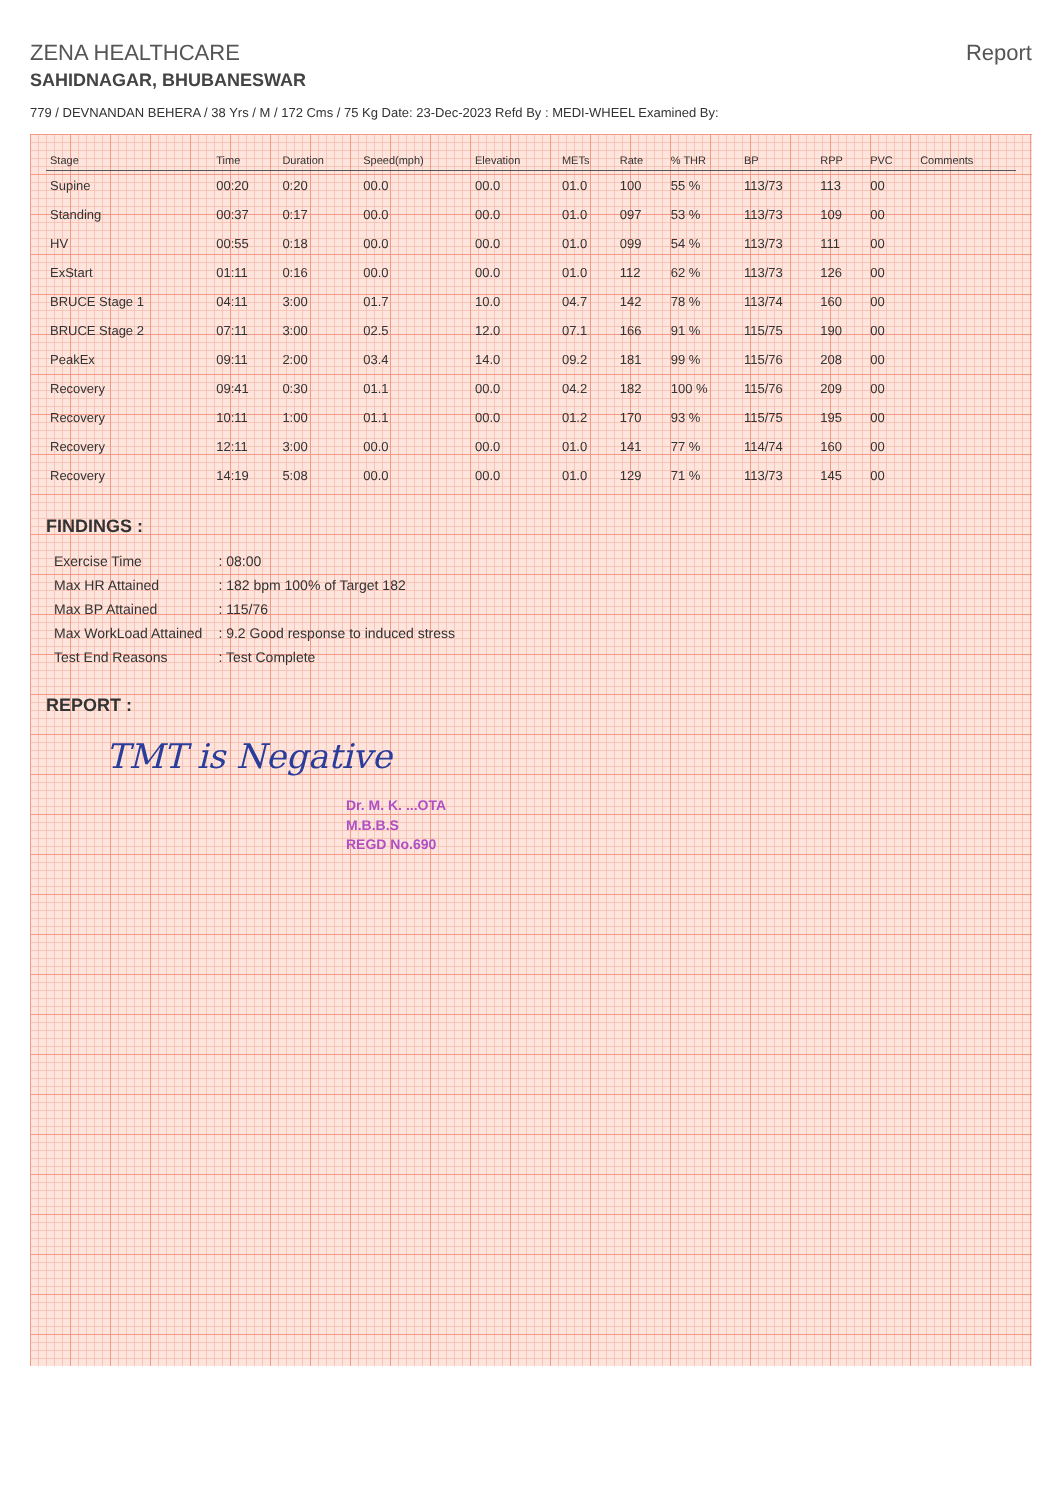ZENA HEALTHCARE
SAHIDNAGAR, BHUBANESWAR
Report
779 / DEVNANDAN BEHERA / 38 Yrs / M / 172 Cms / 75 Kg Date: 23-Dec-2023 Refd By : MEDI-WHEEL Examined By:
| Stage | Time | Duration | Speed(mph) | Elevation | METs | Rate | % THR | BP | RPP | PVC | Comments |
| --- | --- | --- | --- | --- | --- | --- | --- | --- | --- | --- | --- |
| Supine | 00:20 | 0:20 | 00.0 | 00.0 | 01.0 | 100 | 55 % | 113/73 | 113 | 00 | |
| Standing | 00:37 | 0:17 | 00.0 | 00.0 | 01.0 | 097 | 53 % | 113/73 | 109 | 00 | |
| HV | 00:55 | 0:18 | 00.0 | 00.0 | 01.0 | 099 | 54 % | 113/73 | 111 | 00 | |
| ExStart | 01:11 | 0:16 | 00.0 | 00.0 | 01.0 | 112 | 62 % | 113/73 | 126 | 00 | |
| BRUCE Stage 1 | 04:11 | 3:00 | 01.7 | 10.0 | 04.7 | 142 | 78 % | 113/74 | 160 | 00 | |
| BRUCE Stage 2 | 07:11 | 3:00 | 02.5 | 12.0 | 07.1 | 166 | 91 % | 115/75 | 190 | 00 | |
| PeakEx | 09:11 | 2:00 | 03.4 | 14.0 | 09.2 | 181 | 99 % | 115/76 | 208 | 00 | |
| Recovery | 09:41 | 0:30 | 01.1 | 00.0 | 04.2 | 182 | 100 % | 115/76 | 209 | 00 | |
| Recovery | 10:11 | 1:00 | 01.1 | 00.0 | 01.2 | 170 | 93 % | 115/75 | 195 | 00 | |
| Recovery | 12:11 | 3:00 | 00.0 | 00.0 | 01.0 | 141 | 77 % | 114/74 | 160 | 00 | |
| Recovery | 14:19 | 5:08 | 00.0 | 00.0 | 01.0 | 129 | 71 % | 113/73 | 145 | 00 | |
FINDINGS :
| Exercise Time | : 08:00 |
| Max HR Attained | : 182 bpm 100% of Target 182 |
| Max BP Attained | : 115/76 |
| Max WorkLoad Attained | : 9.2 Good response to induced stress |
| Test End Reasons | : Test Complete |
REPORT :
TMT is Negative
Dr. M. K. ...OTA
M.B.B.S
REGD No.690